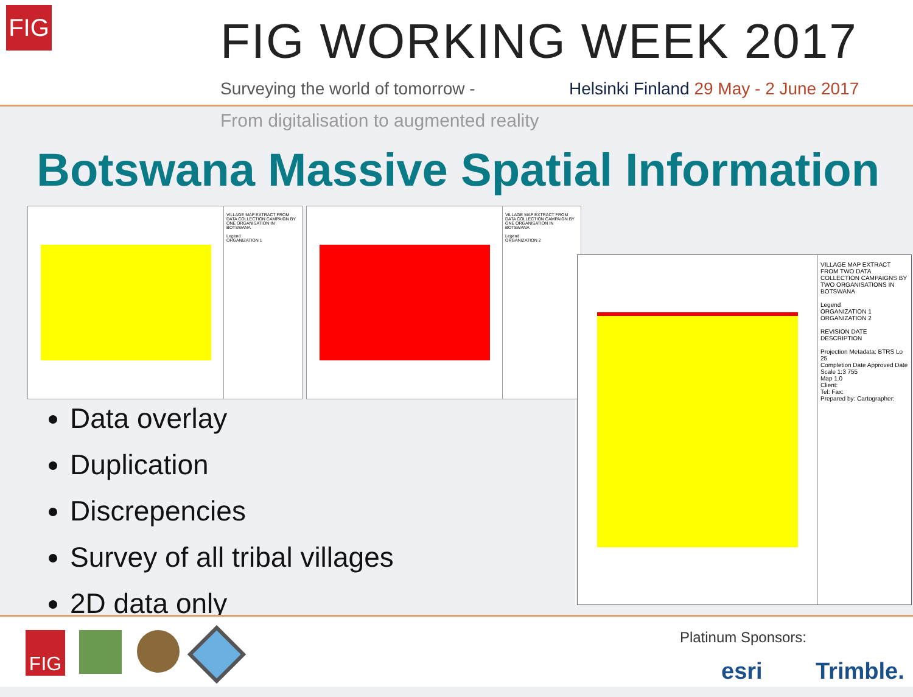FIG FIG WORKING WEEK 2017
Surveying the world of tomorrow -
Helsinki Finland 29 May - 2 June 2017
From digitalisation to augmented reality
Botswana Massive Spatial Information
VILLAGE MAP EXTRACT FROM DATA COLLECTION CAMPAIGN BY ONE ORGANISATION IN BOTSWANA
Legend
ORGANIZATION 1
VILLAGE MAP EXTRACT FROM DATA COLLECTION CAMPAIGN BY ONE ORGANISATION IN BOTSWANA
Legend
ORGANIZATION 2
VILLAGE MAP EXTRACT FROM TWO DATA COLLECTION CAMPAIGNS BY TWO ORGANISATIONS IN BOTSWANA
Legend
ORGANIZATION 1
ORGANIZATION 2
REVISION DATE DESCRIPTION
Projection Metadata: BTRS Lo 25
Completion Date Approved Date
Scale 1:3 755
Map 1.0
Client:
Tel: Fax:
Prepared by: Cartographer:
Data overlay
Duplication
Discrepencies
Survey of all tribal villages
2D data only
FIG Platinum Sponsors:
esri Trimble.